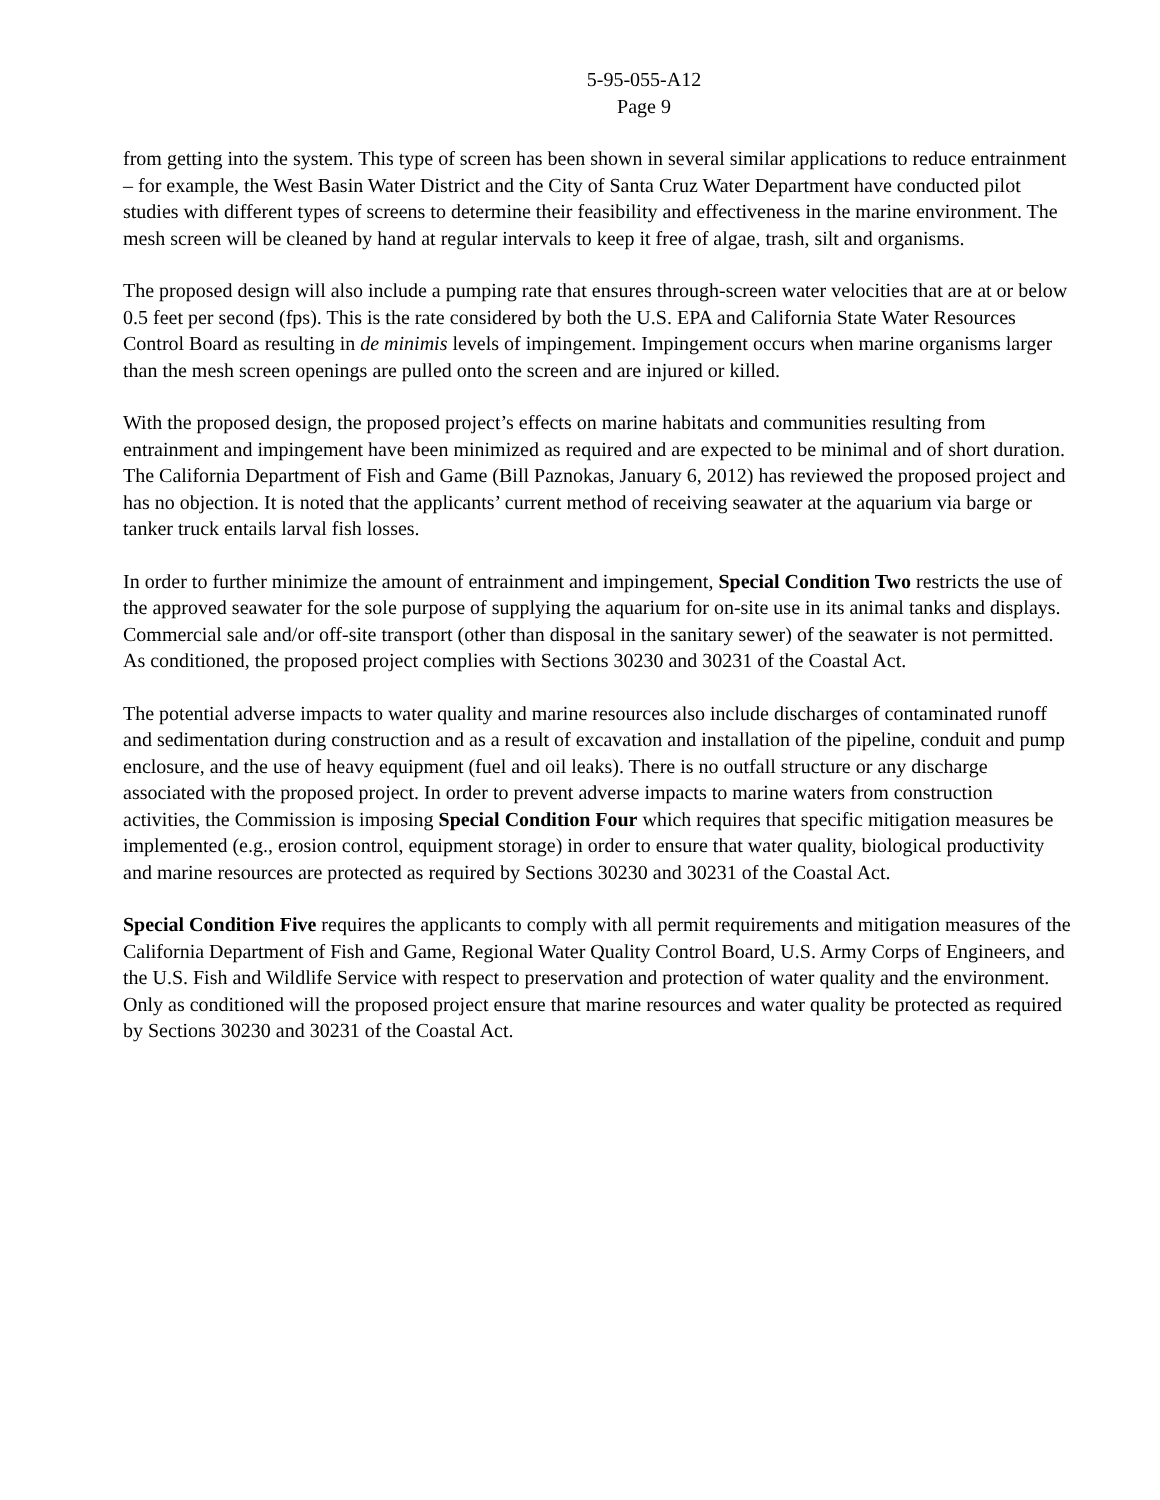5-95-055-A12
Page 9
from getting into the system. This type of screen has been shown in several similar applications to reduce entrainment – for example, the West Basin Water District and the City of Santa Cruz Water Department have conducted pilot studies with different types of screens to determine their feasibility and effectiveness in the marine environment. The mesh screen will be cleaned by hand at regular intervals to keep it free of algae, trash, silt and organisms.
The proposed design will also include a pumping rate that ensures through-screen water velocities that are at or below 0.5 feet per second (fps). This is the rate considered by both the U.S. EPA and California State Water Resources Control Board as resulting in de minimis levels of impingement. Impingement occurs when marine organisms larger than the mesh screen openings are pulled onto the screen and are injured or killed.
With the proposed design, the proposed project’s effects on marine habitats and communities resulting from entrainment and impingement have been minimized as required and are expected to be minimal and of short duration. The California Department of Fish and Game (Bill Paznokas, January 6, 2012) has reviewed the proposed project and has no objection. It is noted that the applicants’ current method of receiving seawater at the aquarium via barge or tanker truck entails larval fish losses.
In order to further minimize the amount of entrainment and impingement, Special Condition Two restricts the use of the approved seawater for the sole purpose of supplying the aquarium for on-site use in its animal tanks and displays. Commercial sale and/or off-site transport (other than disposal in the sanitary sewer) of the seawater is not permitted. As conditioned, the proposed project complies with Sections 30230 and 30231 of the Coastal Act.
The potential adverse impacts to water quality and marine resources also include discharges of contaminated runoff and sedimentation during construction and as a result of excavation and installation of the pipeline, conduit and pump enclosure, and the use of heavy equipment (fuel and oil leaks). There is no outfall structure or any discharge associated with the proposed project. In order to prevent adverse impacts to marine waters from construction activities, the Commission is imposing Special Condition Four which requires that specific mitigation measures be implemented (e.g., erosion control, equipment storage) in order to ensure that water quality, biological productivity and marine resources are protected as required by Sections 30230 and 30231 of the Coastal Act.
Special Condition Five requires the applicants to comply with all permit requirements and mitigation measures of the California Department of Fish and Game, Regional Water Quality Control Board, U.S. Army Corps of Engineers, and the U.S. Fish and Wildlife Service with respect to preservation and protection of water quality and the environment. Only as conditioned will the proposed project ensure that marine resources and water quality be protected as required by Sections 30230 and 30231 of the Coastal Act.